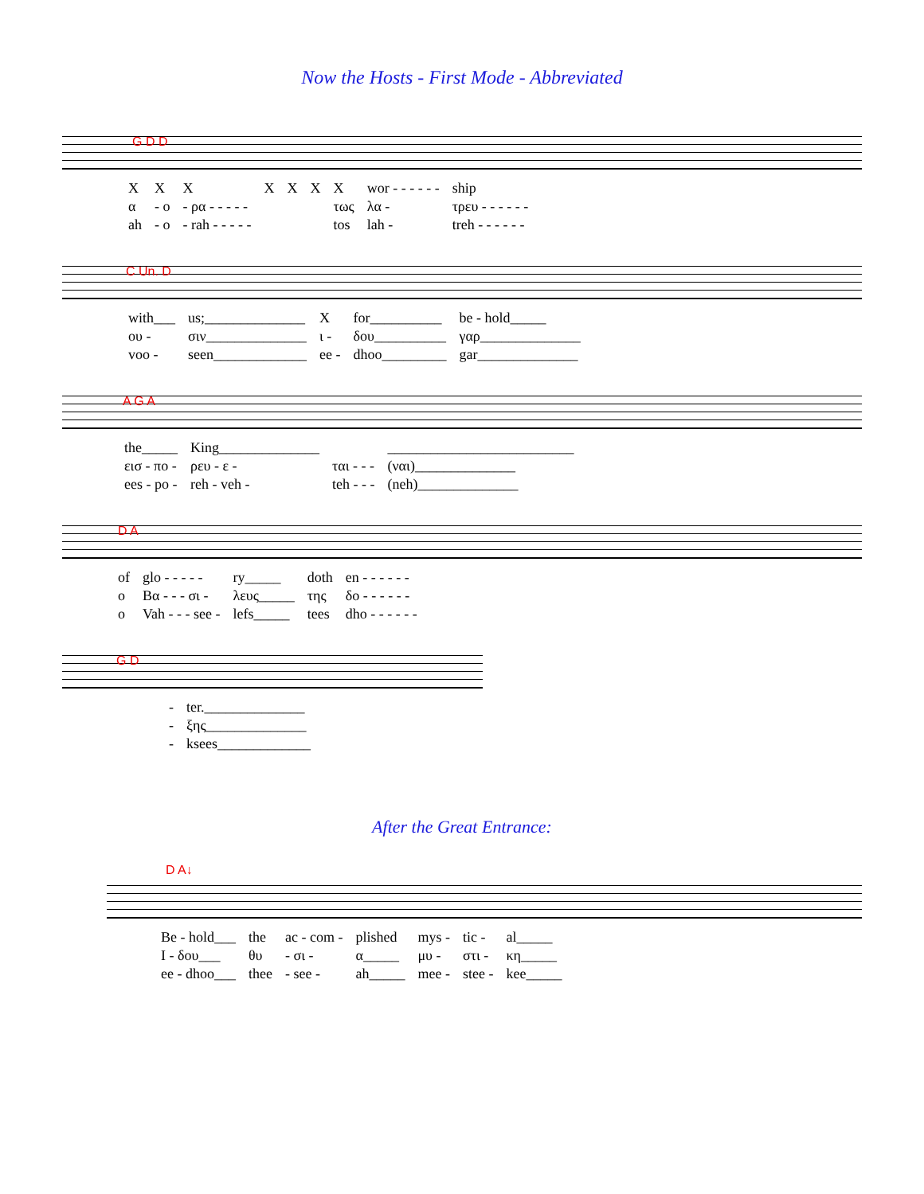Now the Hosts - First Mode - Abbreviated
| X | X | X | X | X | X | X | wor - - - - - - | ship |
| α | - ο | - ρα - - - - - | | | | τως | λα - | τρευ - - - - - - |
| ah | - o | - rah - - - - - | | | | tos | lah - | treh - - - - - - |
G D D
| with___ | us;______________ | X | for__________ | be - hold_____ |
| ου - | σιν______________ | ι - | δου__________ | γαρ______________ |
| voo - | seen_____________ | ee - | dhoo_________ | gar______________ |
C Un. D
| the_____ | King______________ | | __________________________ |
| εισ - πο - | ρευ - ε - | ται - - - | (ναι)______________ |
| ees - po - | reh - veh - | teh - - - | (neh)______________ |
A G A
| of | glo - - - - - | ry_____ | doth | en - - - - - - |
| ο | Βα - - - σι - | λευς_____ | της | δο - - - - - - |
| o | Vah - - - see - | lefs_____ | tees | dho - - - - - - |
D A
| - | ter.______________ |
| - | ξης______________ |
| - | ksees_____________ |
G D
After the Great Entrance:
| Be - hold___ | the | ac - com - | plished | mys - | tic - | al_____ |
| Ι - δου___ | θυ | - σι - | α_____ | μυ - | στι - | κη_____ |
| ee - dhoo___ | thee | - see - | ah_____ | mee - | stee - | kee_____ |
D A↓